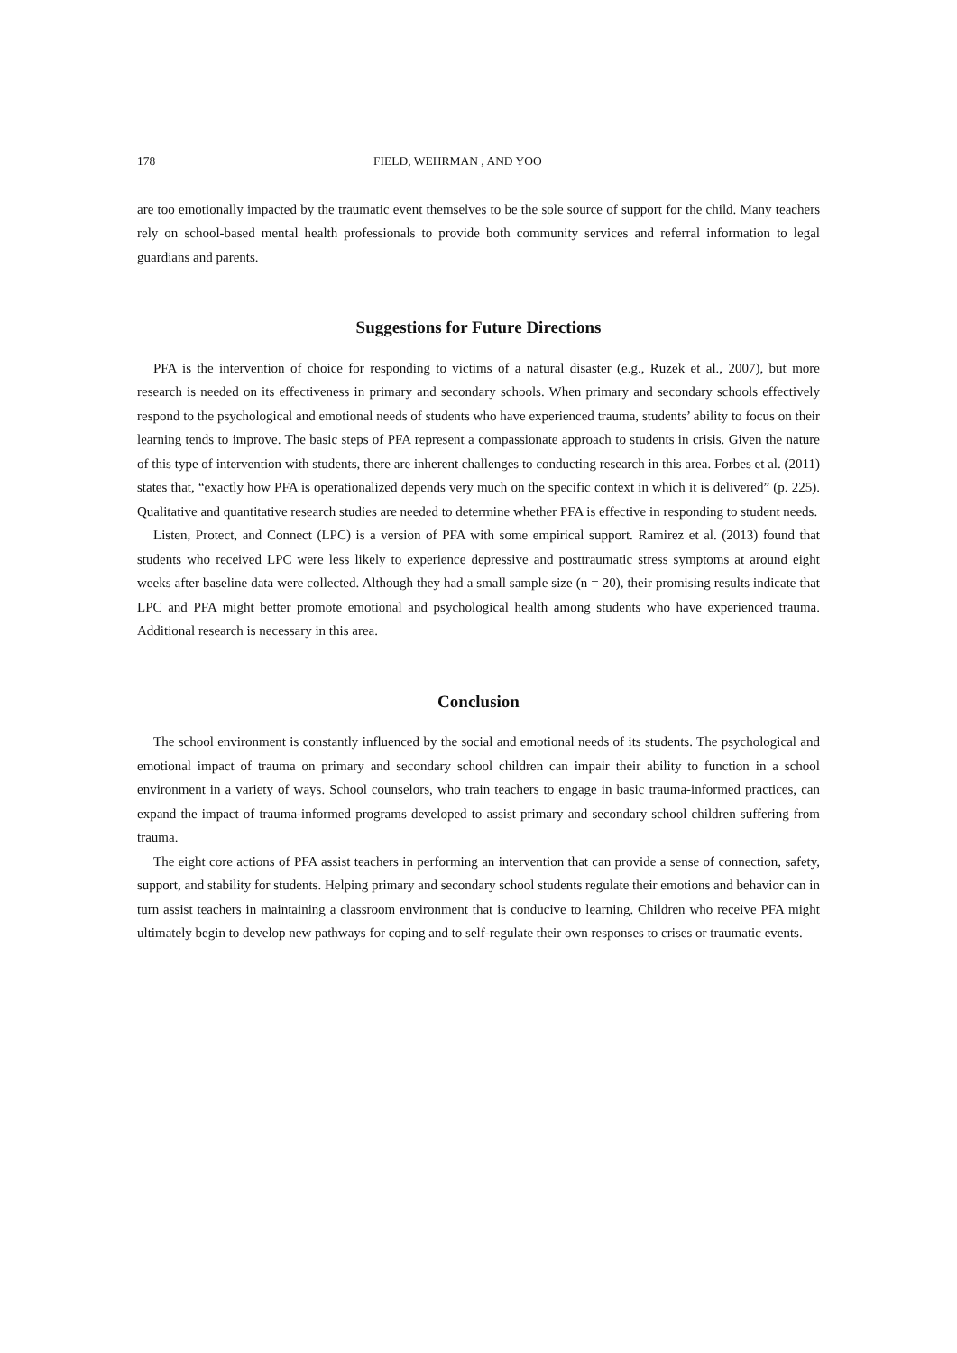178 FIELD, WEHRMAN , AND YOO
are too emotionally impacted by the traumatic event themselves to be the sole source of support for the child. Many teachers rely on school-based mental health professionals to provide both community services and referral information to legal guardians and parents.
Suggestions for Future Directions
PFA is the intervention of choice for responding to victims of a natural disaster (e.g., Ruzek et al., 2007), but more research is needed on its effectiveness in primary and secondary schools. When primary and secondary schools effectively respond to the psychological and emotional needs of students who have experienced trauma, students’ ability to focus on their learning tends to improve. The basic steps of PFA represent a compassionate approach to students in crisis. Given the nature of this type of intervention with students, there are inherent challenges to conducting research in this area. Forbes et al. (2011) states that, “exactly how PFA is operationalized depends very much on the specific context in which it is delivered” (p. 225). Qualitative and quantitative research studies are needed to determine whether PFA is effective in responding to student needs.
Listen, Protect, and Connect (LPC) is a version of PFA with some empirical support. Ramirez et al. (2013) found that students who received LPC were less likely to experience depressive and posttraumatic stress symptoms at around eight weeks after baseline data were collected. Although they had a small sample size (n = 20), their promising results indicate that LPC and PFA might better promote emotional and psychological health among students who have experienced trauma. Additional research is necessary in this area.
Conclusion
The school environment is constantly influenced by the social and emotional needs of its students. The psychological and emotional impact of trauma on primary and secondary school children can impair their ability to function in a school environment in a variety of ways. School counselors, who train teachers to engage in basic trauma-informed practices, can expand the impact of trauma-informed programs developed to assist primary and secondary school children suffering from trauma.
The eight core actions of PFA assist teachers in performing an intervention that can provide a sense of connection, safety, support, and stability for students. Helping primary and secondary school students regulate their emotions and behavior can in turn assist teachers in maintaining a classroom environment that is conducive to learning. Children who receive PFA might ultimately begin to develop new pathways for coping and to self-regulate their own responses to crises or traumatic events.